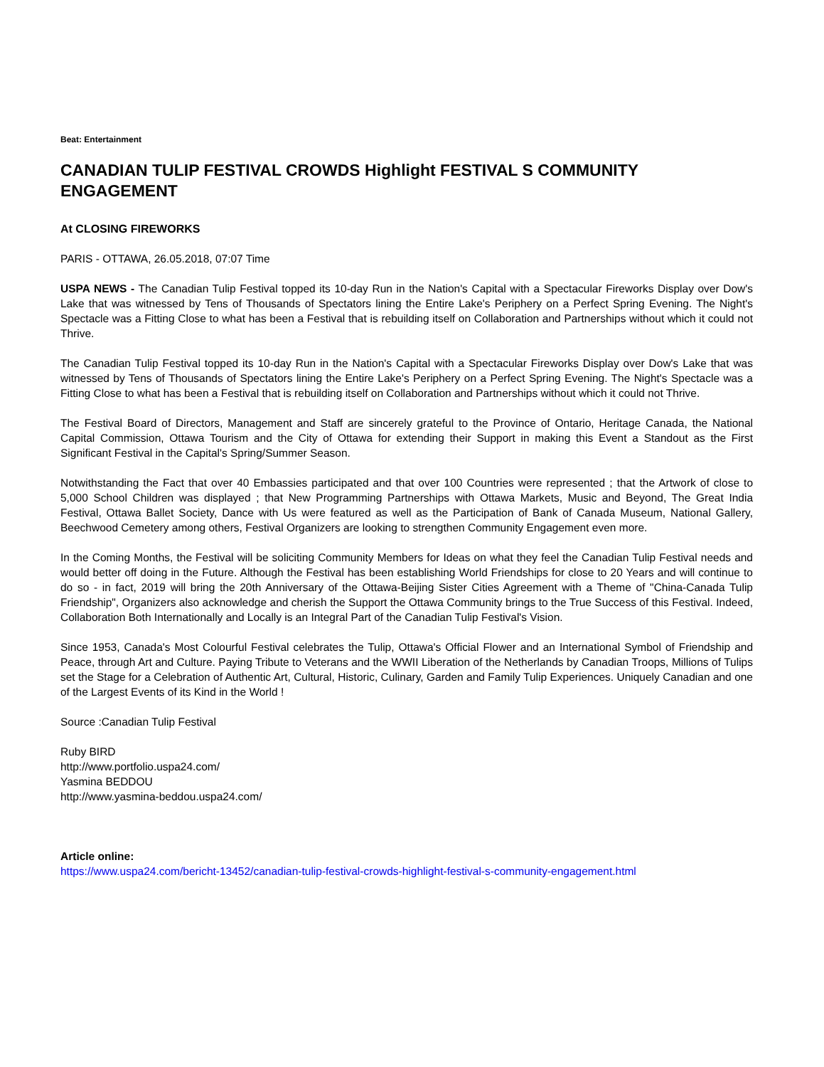Beat: Entertainment
CANADIAN TULIP FESTIVAL CROWDS Highlight FESTIVAL S COMMUNITY ENGAGEMENT
At CLOSING FIREWORKS
PARIS - OTTAWA, 26.05.2018, 07:07 Time
USPA NEWS - The Canadian Tulip Festival topped its 10-day Run in the Nation's Capital with a Spectacular Fireworks Display over Dow's Lake that was witnessed by Tens of Thousands of Spectators lining the Entire Lake's Periphery on a Perfect Spring Evening. The Night's Spectacle was a Fitting Close to what has been a Festival that is rebuilding itself on Collaboration and Partnerships without which it could not Thrive.
The Canadian Tulip Festival topped its 10-day Run in the Nation's Capital with a Spectacular Fireworks Display over Dow's Lake that was witnessed by Tens of Thousands of Spectators lining the Entire Lake's Periphery on a Perfect Spring Evening. The Night's Spectacle was a Fitting Close to what has been a Festival that is rebuilding itself on Collaboration and Partnerships without which it could not Thrive.
The Festival Board of Directors, Management and Staff are sincerely grateful to the Province of Ontario, Heritage Canada, the National Capital Commission, Ottawa Tourism and the City of Ottawa for extending their Support in making this Event a Standout as the First Significant Festival in the Capital's Spring/Summer Season.
Notwithstanding the Fact that over 40 Embassies participated and that over 100 Countries were represented ; that the Artwork of close to 5,000 School Children was displayed ; that New Programming Partnerships with Ottawa Markets, Music and Beyond, The Great India Festival, Ottawa Ballet Society, Dance with Us were featured as well as the Participation of Bank of Canada Museum, National Gallery, Beechwood Cemetery among others, Festival Organizers are looking to strengthen Community Engagement even more.
In the Coming Months, the Festival will be soliciting Community Members for Ideas on what they feel the Canadian Tulip Festival needs and would better off doing in the Future. Although the Festival has been establishing World Friendships for close to 20 Years and will continue to do so - in fact, 2019 will bring the 20th Anniversary of the Ottawa-Beijing Sister Cities Agreement with a Theme of "China-Canada Tulip Friendship", Organizers also acknowledge and cherish the Support the Ottawa Community brings to the True Success of this Festival. Indeed, Collaboration Both Internationally and Locally is an Integral Part of the Canadian Tulip Festival's Vision.
Since 1953, Canada's Most Colourful Festival celebrates the Tulip, Ottawa's Official Flower and an International Symbol of Friendship and Peace, through Art and Culture. Paying Tribute to Veterans and the WWII Liberation of the Netherlands by Canadian Troops, Millions of Tulips set the Stage for a Celebration of Authentic Art, Cultural, Historic, Culinary, Garden and Family Tulip Experiences. Uniquely Canadian and one of the Largest Events of its Kind in the World !
Source :Canadian Tulip Festival
Ruby BIRD
http://www.portfolio.uspa24.com/
Yasmina BEDDOU
http://www.yasmina-beddou.uspa24.com/
Article online:
https://www.uspa24.com/bericht-13452/canadian-tulip-festival-crowds-highlight-festival-s-community-engagement.html